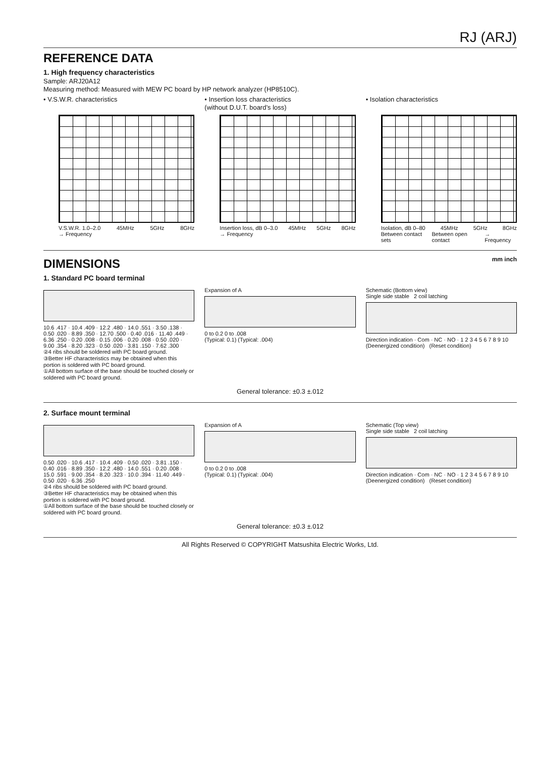RJ (ARJ)
REFERENCE DATA
1. High frequency characteristics
Sample: ARJ20A12
Measuring method: Measured with MEW PC board by HP network analyzer (HP8510C).
• V.S.W.R. characteristics
V.S.W.R. 1.0–2.0 45MHz 5GHz 8GHz
→ Frequency
• Insertion loss characteristics
(without D.U.T. board’s loss)
Insertion loss, dB 0–3.0 45MHz 5GHz 8GHz
→ Frequency
• Isolation characteristics
Isolation, dB 0–80 45MHz 5GHz 8GHz
Between contact sets Between open contact → Frequency
DIMENSIONS
mm inch
1. Standard PC board terminal
10.6 .417 · 10.4 .409 · 12.2 .480 · 14.0 .551 · 3.50 .138 · 0.50 .020 · 8.89 .350 · 12.70 .500 · 0.40 .016 · 11.40 .449 · 6.36 .250 · 0.20 .008 · 0.15 .006 · 0.20 .008 · 0.50 .020 · 9.00 .354 · 8.20 .323 · 0.50 .020 · 3.81 .150 · 7.62 .300
②4 ribs should be soldered with PC board ground.
③Better HF characteristics may be obtained when this portion is soldered with PC board ground.
①All bottom surface of the base should be touched closely or soldered with PC board ground.
Expansion of A
0 to 0.2 0 to .008
(Typical: 0.1) (Typical: .004)
Schematic (Bottom view)
Single side stable 2 coil latching
Direction indication · Com · NC · NO · 1 2 3 4 5 6 7 8 9 10
(Deenergized condition) (Reset condition)
General tolerance: ±0.3 ±.012
2. Surface mount terminal
0.50 .020 · 10.6 .417 · 10.4 .409 · 0.50 .020 · 3.81 .150 · 0.40 .016 · 8.89 .350 · 12.2 .480 · 14.0 .551 · 0.20 .008 · 15.0 .591 · 9.00 .354 · 8.20 .323 · 10.0 .394 · 11.40 .449 · 0.50 .020 · 6.36 .250
②4 ribs should be soldered with PC board ground.
③Better HF characteristics may be obtained when this portion is soldered with PC board ground.
①All bottom surface of the base should be touched closely or soldered with PC board ground.
Expansion of A
0 to 0.2 0 to .008
(Typical: 0.1) (Typical: .004)
Schematic (Top view)
Single side stable 2 coil latching
Direction indication · Com · NC · NO · 1 2 3 4 5 6 7 8 9 10
(Deenergized condition) (Reset condition)
General tolerance: ±0.3 ±.012
All Rights Reserved © COPYRIGHT Matsushita Electric Works, Ltd.